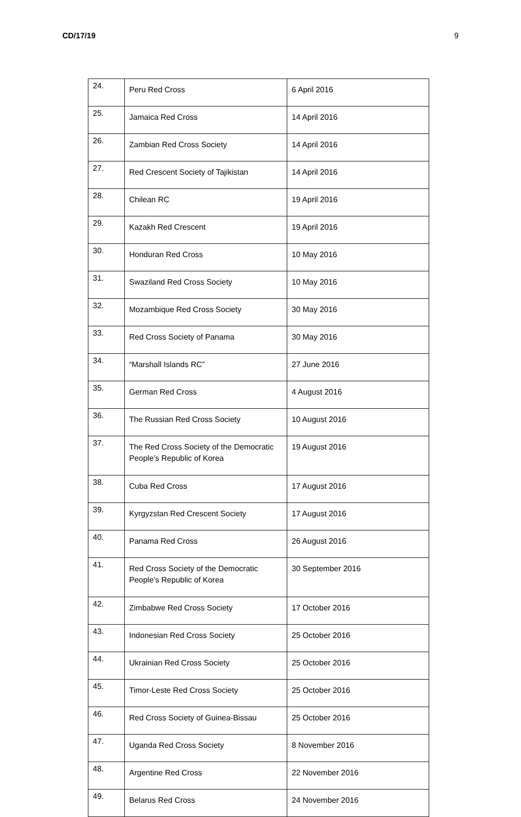CD/17/19 9
| 24. | Peru Red Cross | 6 April 2016 |
| 25. | Jamaica Red Cross | 14 April 2016 |
| 26. | Zambian Red Cross Society | 14 April 2016 |
| 27. | Red Crescent Society of Tajikistan | 14 April 2016 |
| 28. | Chilean RC | 19 April 2016 |
| 29. | Kazakh Red Crescent | 19 April 2016 |
| 30. | Honduran Red Cross | 10 May 2016 |
| 31. | Swaziland Red Cross Society | 10 May 2016 |
| 32. | Mozambique Red Cross Society | 30 May 2016 |
| 33. | Red Cross Society of Panama | 30 May 2016 |
| 34. | “Marshall Islands RC” | 27 June 2016 |
| 35. | German Red Cross | 4 August 2016 |
| 36. | The Russian Red Cross Society | 10 August 2016 |
| 37. | The Red Cross Society of the Democratic People’s Republic of Korea | 19 August 2016 |
| 38. | Cuba Red Cross | 17 August 2016 |
| 39. | Kyrgyzstan Red Crescent Society | 17 August 2016 |
| 40. | Panama Red Cross | 26 August 2016 |
| 41. | Red Cross Society of the Democratic People’s Republic of Korea | 30 September 2016 |
| 42. | Zimbabwe Red Cross Society | 17 October 2016 |
| 43. | Indonesian Red Cross Society | 25 October 2016 |
| 44. | Ukrainian Red Cross Society | 25 October 2016 |
| 45. | Timor-Leste Red Cross Society | 25 October 2016 |
| 46. | Red Cross Society of Guinea-Bissau | 25 October 2016 |
| 47. | Uganda Red Cross Society | 8 November 2016 |
| 48. | Argentine Red Cross | 22 November 2016 |
| 49. | Belarus Red Cross | 24 November 2016 |